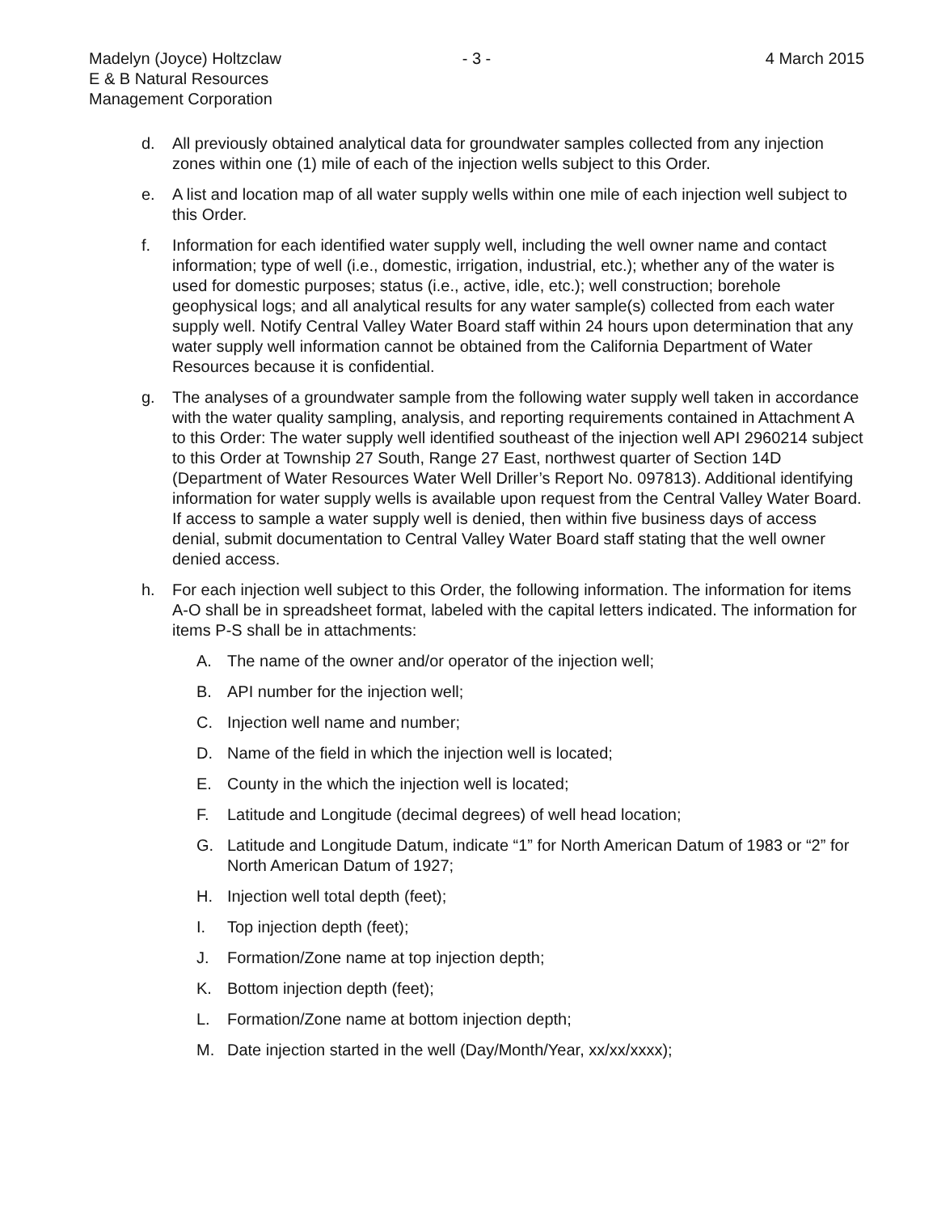Madelyn (Joyce) Holtzclaw
E & B Natural Resources
Management Corporation
- 3 - 4 March 2015
d. All previously obtained analytical data for groundwater samples collected from any injection zones within one (1) mile of each of the injection wells subject to this Order.
e. A list and location map of all water supply wells within one mile of each injection well subject to this Order.
f. Information for each identified water supply well, including the well owner name and contact information; type of well (i.e., domestic, irrigation, industrial, etc.); whether any of the water is used for domestic purposes; status (i.e., active, idle, etc.); well construction; borehole geophysical logs; and all analytical results for any water sample(s) collected from each water supply well. Notify Central Valley Water Board staff within 24 hours upon determination that any water supply well information cannot be obtained from the California Department of Water Resources because it is confidential.
g. The analyses of a groundwater sample from the following water supply well taken in accordance with the water quality sampling, analysis, and reporting requirements contained in Attachment A to this Order: The water supply well identified southeast of the injection well API 2960214 subject to this Order at Township 27 South, Range 27 East, northwest quarter of Section 14D (Department of Water Resources Water Well Driller’s Report No. 097813). Additional identifying information for water supply wells is available upon request from the Central Valley Water Board. If access to sample a water supply well is denied, then within five business days of access denial, submit documentation to Central Valley Water Board staff stating that the well owner denied access.
h. For each injection well subject to this Order, the following information. The information for items A-O shall be in spreadsheet format, labeled with the capital letters indicated. The information for items P-S shall be in attachments:
A. The name of the owner and/or operator of the injection well;
B. API number for the injection well;
C. Injection well name and number;
D. Name of the field in which the injection well is located;
E. County in the which the injection well is located;
F. Latitude and Longitude (decimal degrees) of well head location;
G. Latitude and Longitude Datum, indicate “1” for North American Datum of 1983 or “2” for North American Datum of 1927;
H. Injection well total depth (feet);
I. Top injection depth (feet);
J. Formation/Zone name at top injection depth;
K. Bottom injection depth (feet);
L. Formation/Zone name at bottom injection depth;
M. Date injection started in the well (Day/Month/Year, xx/xx/xxxx);